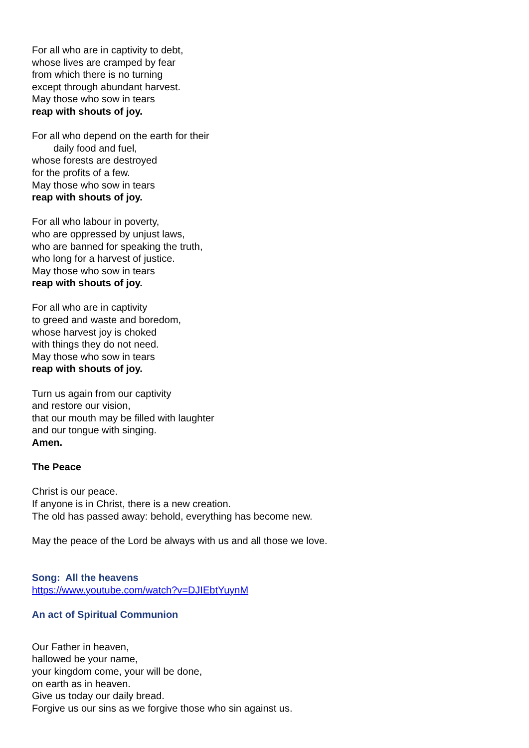For all who are in captivity to debt,
whose lives are cramped by fear
from which there is no turning
except through abundant harvest.
May those who sow in tears
reap with shouts of joy.
For all who depend on the earth for their
daily food and fuel,
whose forests are destroyed
for the profits of a few.
May those who sow in tears
reap with shouts of joy.
For all who labour in poverty,
who are oppressed by unjust laws,
who are banned for speaking the truth,
who long for a harvest of justice.
May those who sow in tears
reap with shouts of joy.
For all who are in captivity
to greed and waste and boredom,
whose harvest joy is choked
with things they do not need.
May those who sow in tears
reap with shouts of joy.
Turn us again from our captivity
and restore our vision,
that our mouth may be filled with laughter
and our tongue with singing.
Amen.
The Peace
Christ is our peace.
If anyone is in Christ, there is a new creation.
The old has passed away: behold, everything has become new.
May the peace of the Lord be always with us and all those we love.
Song: All the heavens
https://www.youtube.com/watch?v=DJIEbtYuynM
An act of Spiritual Communion
Our Father in heaven,
hallowed be your name,
your kingdom come, your will be done,
on earth as in heaven.
Give us today our daily bread.
Forgive us our sins as we forgive those who sin against us.